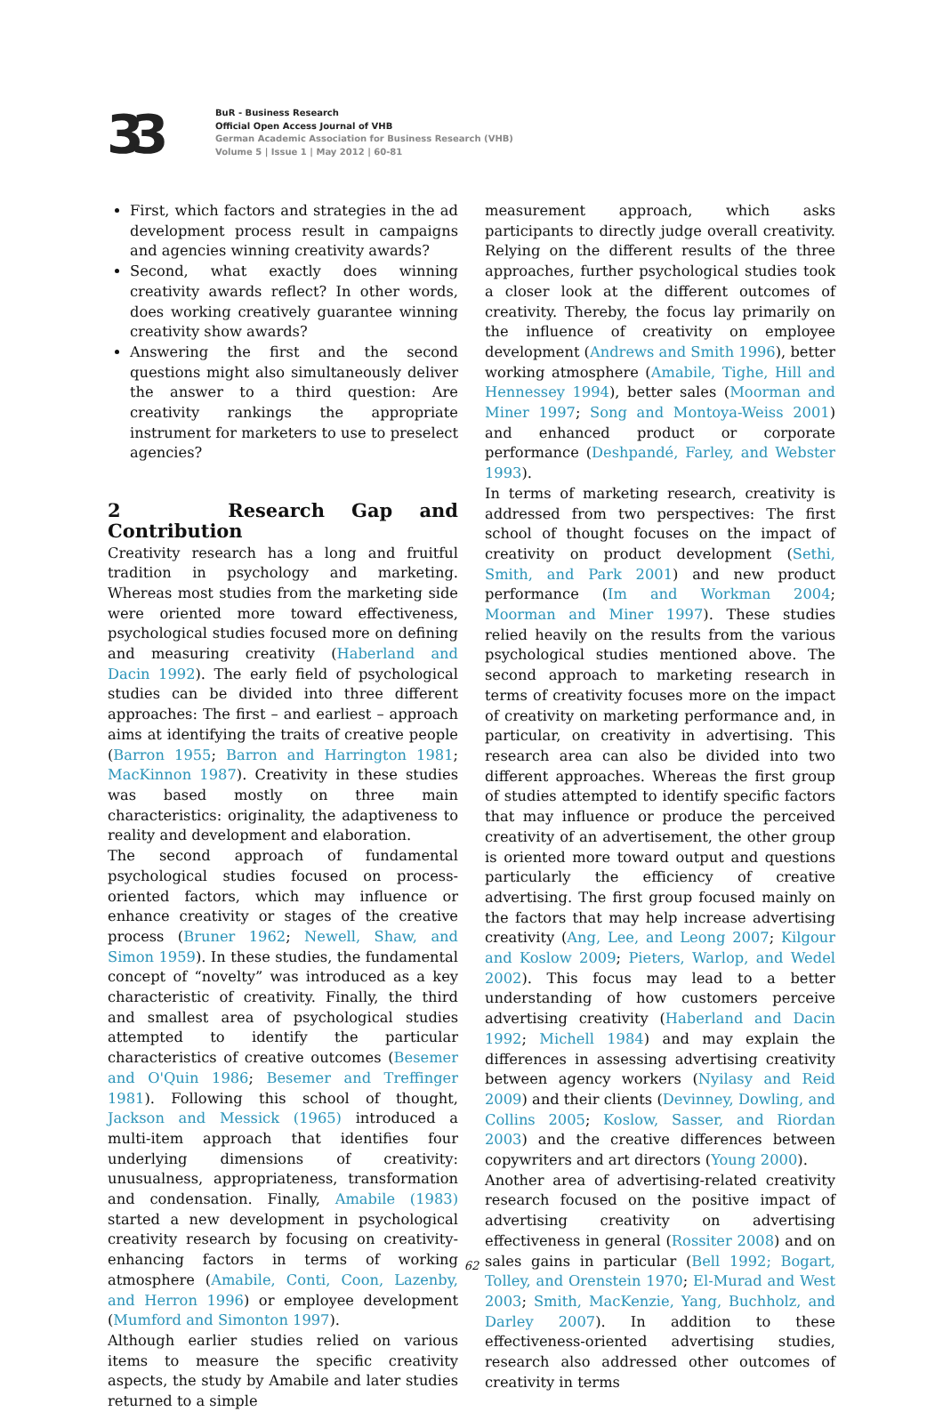33
BuR - Business Research
Official Open Access Journal of VHB
German Academic Association for Business Research (VHB)
Volume 5 | Issue 1 | May 2012 | 60-81
First, which factors and strategies in the ad development process result in campaigns and agencies winning creativity awards?
Second, what exactly does winning creativity awards reflect? In other words, does working creatively guarantee winning creativity show awards?
Answering the first and the second questions might also simultaneously deliver the answer to a third question: Are creativity rankings the appropriate instrument for marketers to use to preselect agencies?
2 Research Gap and Contribution
Creativity research has a long and fruitful tradition in psychology and marketing. Whereas most studies from the marketing side were oriented more toward effectiveness, psychological studies focused more on defining and measuring creativity (Haberland and Dacin 1992). The early field of psychological studies can be divided into three different approaches: The first – and earliest – approach aims at identifying the traits of creative people (Barron 1955; Barron and Harrington 1981; MacKinnon 1987). Creativity in these studies was based mostly on three main characteristics: originality, the adaptiveness to reality and development and elaboration.
The second approach of fundamental psychological studies focused on process-oriented factors, which may influence or enhance creativity or stages of the creative process (Bruner 1962; Newell, Shaw, and Simon 1959). In these studies, the fundamental concept of “novelty” was introduced as a key characteristic of creativity. Finally, the third and smallest area of psychological studies attempted to identify the particular characteristics of creative outcomes (Besemer and O'Quin 1986; Besemer and Treffinger 1981). Following this school of thought, Jackson and Messick (1965) introduced a multi-item approach that identifies four underlying dimensions of creativity: unusualness, appropriateness, transformation and condensation. Finally, Amabile (1983) started a new development in psychological creativity research by focusing on creativity-enhancing factors in terms of working atmosphere (Amabile, Conti, Coon, Lazenby, and Herron 1996) or employee development (Mumford and Simonton 1997).
Although earlier studies relied on various items to measure the specific creativity aspects, the study by Amabile and later studies returned to a simple
measurement approach, which asks participants to directly judge overall creativity. Relying on the different results of the three approaches, further psychological studies took a closer look at the different outcomes of creativity. Thereby, the focus lay primarily on the influence of creativity on employee development (Andrews and Smith 1996), better working atmosphere (Amabile, Tighe, Hill and Hennessey 1994), better sales (Moorman and Miner 1997; Song and Montoya-Weiss 2001) and enhanced product or corporate performance (Deshpandé, Farley, and Webster 1993).
In terms of marketing research, creativity is addressed from two perspectives: The first school of thought focuses on the impact of creativity on product development (Sethi, Smith, and Park 2001) and new product performance (Im and Workman 2004; Moorman and Miner 1997). These studies relied heavily on the results from the various psychological studies mentioned above. The second approach to marketing research in terms of creativity focuses more on the impact of creativity on marketing performance and, in particular, on creativity in advertising. This research area can also be divided into two different approaches. Whereas the first group of studies attempted to identify specific factors that may influence or produce the perceived creativity of an advertisement, the other group is oriented more toward output and questions particularly the efficiency of creative advertising. The first group focused mainly on the factors that may help increase advertising creativity (Ang, Lee, and Leong 2007; Kilgour and Koslow 2009; Pieters, Warlop, and Wedel 2002). This focus may lead to a better understanding of how customers perceive advertising creativity (Haberland and Dacin 1992; Michell 1984) and may explain the differences in assessing advertising creativity between agency workers (Nyilasy and Reid 2009) and their clients (Devinney, Dowling, and Collins 2005; Koslow, Sasser, and Riordan 2003) and the creative differences between copywriters and art directors (Young 2000).
Another area of advertising-related creativity research focused on the positive impact of advertising creativity on advertising effectiveness in general (Rossiter 2008) and on sales gains in particular (Bell 1992; Bogart, Tolley, and Orenstein 1970; El-Murad and West 2003; Smith, MacKenzie, Yang, Buchholz, and Darley 2007). In addition to these effectiveness-oriented advertising studies, research also addressed other outcomes of creativity in terms
62